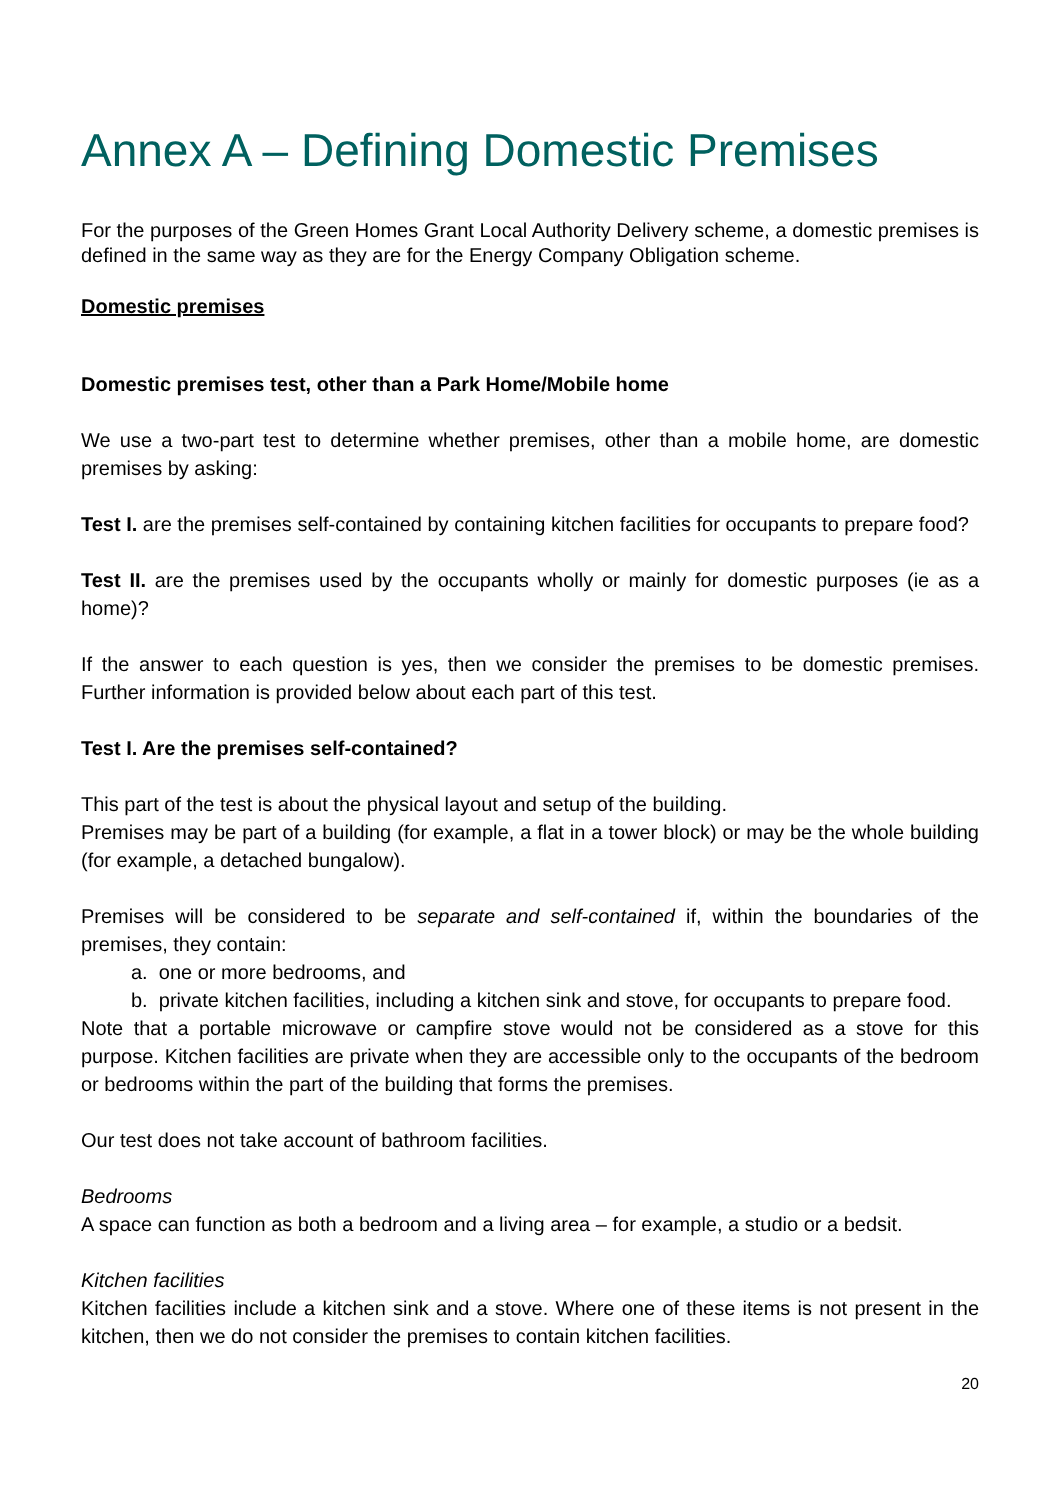Annex A – Defining Domestic Premises
For the purposes of the Green Homes Grant Local Authority Delivery scheme, a domestic premises is defined in the same way as they are for the Energy Company Obligation scheme.
Domestic premises
Domestic premises test, other than a Park Home/Mobile home
We use a two-part test to determine whether premises, other than a mobile home, are domestic premises by asking:
Test I. are the premises self-contained by containing kitchen facilities for occupants to prepare food?
Test II. are the premises used by the occupants wholly or mainly for domestic purposes (ie as a home)?
If the answer to each question is yes, then we consider the premises to be domestic premises. Further information is provided below about each part of this test.
Test I. Are the premises self-contained?
This part of the test is about the physical layout and setup of the building.
Premises may be part of a building (for example, a flat in a tower block) or may be the whole building (for example, a detached bungalow).
Premises will be considered to be separate and self-contained if, within the boundaries of the premises, they contain:
a. one or more bedrooms, and
b. private kitchen facilities, including a kitchen sink and stove, for occupants to prepare food.
Note that a portable microwave or campfire stove would not be considered as a stove for this purpose. Kitchen facilities are private when they are accessible only to the occupants of the bedroom or bedrooms within the part of the building that forms the premises.
Our test does not take account of bathroom facilities.
Bedrooms
A space can function as both a bedroom and a living area – for example, a studio or a bedsit.
Kitchen facilities
Kitchen facilities include a kitchen sink and a stove. Where one of these items is not present in the kitchen, then we do not consider the premises to contain kitchen facilities.
20